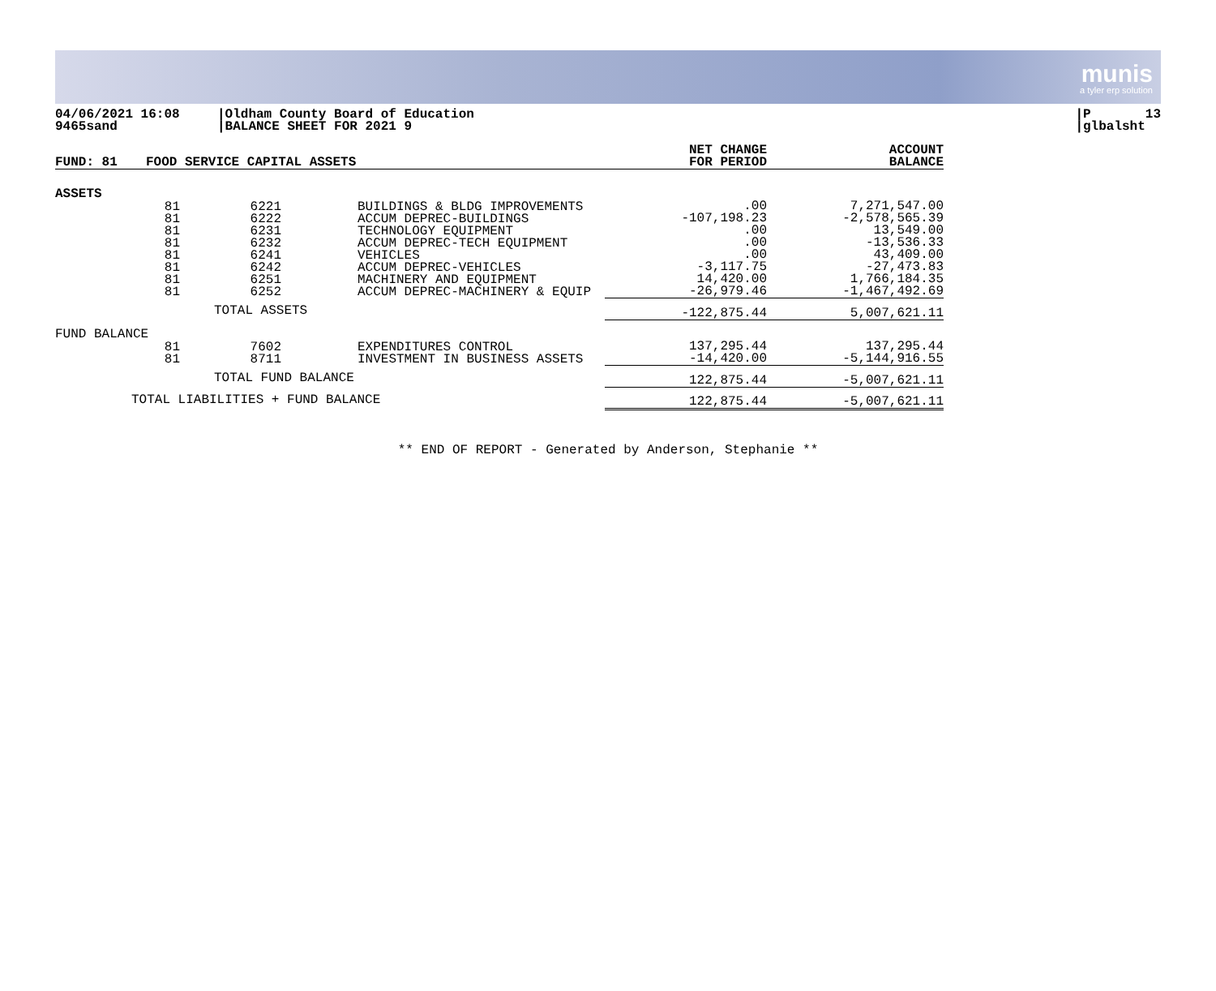munis
a tyler erp solution
04/06/2021 16:08 9465sand
|Oldham County Board of Education |BALANCE SHEET FOR 2021 9
|P 13 |glbalsht
| FUND: 81 | FOOD SERVICE CAPITAL ASSETS | | | NET CHANGE FOR PERIOD | ACCOUNT BALANCE |
| ASSETS | | | | | |
| | 81 81 81 81 81 81 81 81 | 6221 6222 6231 6232 6241 6242 6251 6252 | BUILDINGS & BLDG IMPROVEMENTS ACCUM DEPREC-BUILDINGS TECHNOLOGY EQUIPMENT ACCUM DEPREC-TECH EQUIPMENT VEHICLES ACCUM DEPREC-VEHICLES MACHINERY AND EQUIPMENT ACCUM DEPREC-MACHINERY & EQUIP | .00 -107,198.23 .00 .00 .00 -3,117.75 14,420.00 -26,979.46 | 7,271,547.00 -2,578,565.39 13,549.00 -13,536.33 43,409.00 -27,473.83 1,766,184.35 -1,467,492.69 |
| TOTAL ASSETS | | | | -122,875.44 | 5,007,621.11 |
| FUND BALANCE | | | | | |
| | 81 81 | 7602 8711 | EXPENDITURES CONTROL INVESTMENT IN BUSINESS ASSETS | 137,295.44 -14,420.00 | 137,295.44 -5,144,916.55 |
| TOTAL FUND BALANCE | | | | 122,875.44 | -5,007,621.11 |
| TOTAL LIABILITIES + FUND BALANCE | | | | 122,875.44 | -5,007,621.11 |
** END OF REPORT - Generated by Anderson, Stephanie **